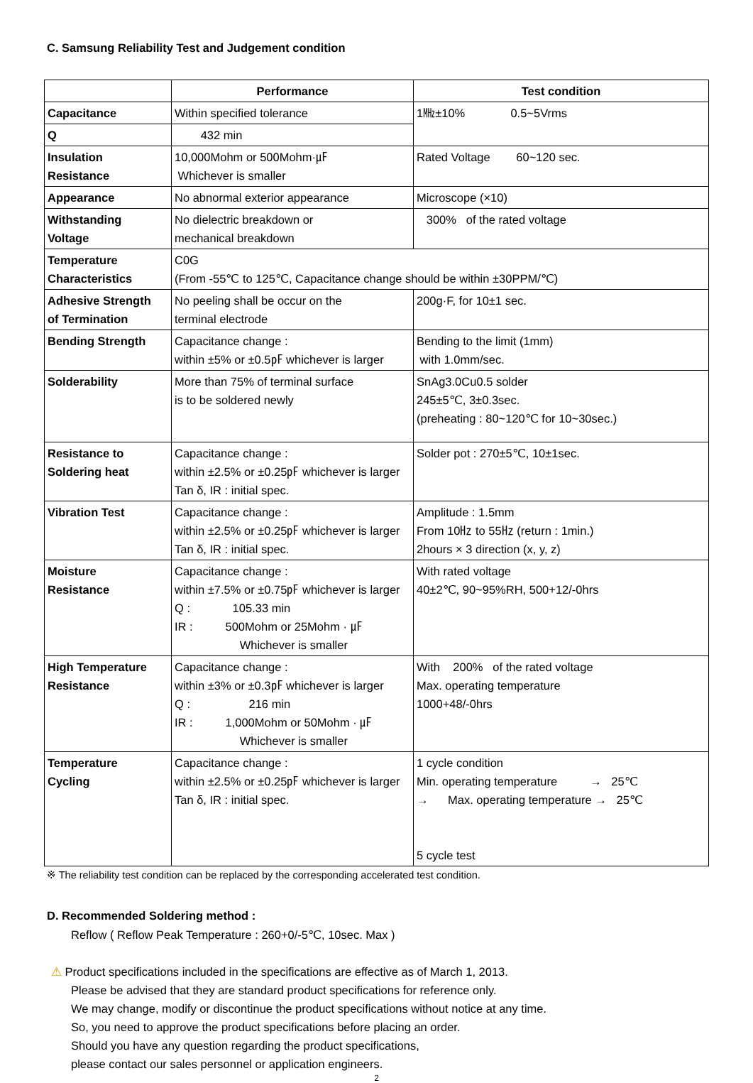C. Samsung Reliability Test and Judgement condition
| | Performance | Test condition |
| --- | --- | --- |
| Capacitance | Within specified tolerance | 1㎒±10% 0.5~5Vrms |
| Q | 432 min | |
| Insulation Resistance | 10,000Mohm or 500Mohm·㎌ Whichever is smaller | Rated Voltage 60~120 sec. |
| Appearance | No abnormal exterior appearance | Microscope (×10) |
| Withstanding Voltage | No dielectric breakdown or mechanical breakdown | 300% of the rated voltage |
| Temperature Characteristics | C0G (From -55℃ to 125℃, Capacitance change should be within ±30PPM/℃) | |
| Adhesive Strength of Termination | No peeling shall be occur on the terminal electrode | 200g·F, for 10±1 sec. |
| Bending Strength | Capacitance change : within ±5% or ±0.5㎊ whichever is larger | Bending to the limit (1mm) with 1.0mm/sec. |
| Solderability | More than 75% of terminal surface is to be soldered newly | SnAg3.0Cu0.5 solder 245±5℃, 3±0.3sec. (preheating : 80~120℃ for 10~30sec.) |
| Resistance to Soldering heat | Capacitance change : within ±2.5% or ±0.25㎊ whichever is larger Tan δ, IR : initial spec. | Solder pot : 270±5℃, 10±1sec. |
| Vibration Test | Capacitance change : within ±2.5% or ±0.25㎊ whichever is larger Tan δ, IR : initial spec. | Amplitude : 1.5mm From 10㎐ to 55㎐ (return : 1min.) 2hours × 3 direction (x, y, z) |
| Moisture Resistance | Capacitance change : within ±7.5% or ±0.75㎊ whichever is larger Q : 105.33 min IR : 500Mohm or 25Mohm · ㎌ Whichever is smaller | With rated voltage 40±2℃, 90~95%RH, 500+12/-0hrs |
| High Temperature Resistance | Capacitance change : within ±3% or ±0.3㎊ whichever is larger Q : 216 min IR : 1,000Mohm or 50Mohm · ㎌ Whichever is smaller | With 200% of the rated voltage Max. operating temperature 1000+48/-0hrs |
| Temperature Cycling | Capacitance change : within ±2.5% or ±0.25㎊ whichever is larger Tan δ, IR : initial spec. | 1 cycle condition Min. operating temperature → 25℃ → Max. operating temperature → 25℃ 5 cycle test |
※ The reliability test condition can be replaced by the corresponding accelerated test condition.
D. Recommended Soldering method :
Reflow ( Reflow Peak Temperature : 260+0/-5℃, 10sec. Max )
⚠ Product specifications included in the specifications are effective as of March 1, 2013.
Please be advised that they are standard product specifications for reference only.
We may change, modify or discontinue the product specifications without notice at any time.
So, you need to approve the product specifications before placing an order.
Should you have any question regarding the product specifications,
please contact our sales personnel or application engineers.
2